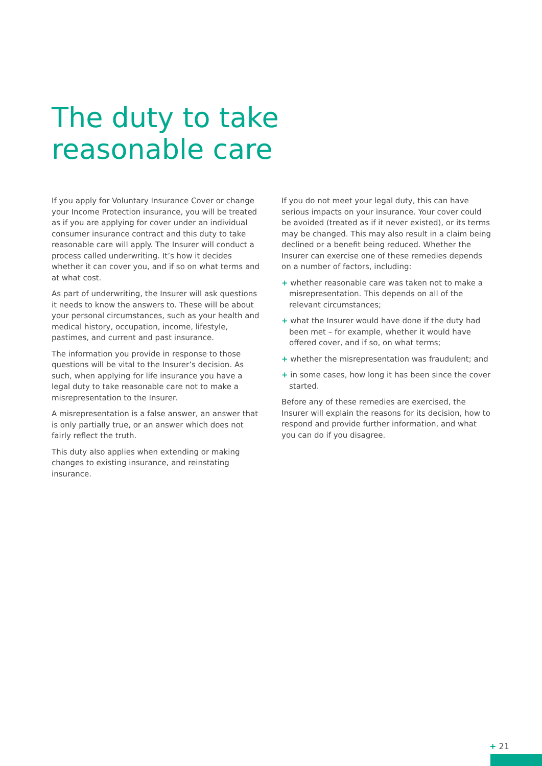The duty to take
reasonable care
If you apply for Voluntary Insurance Cover or change your Income Protection insurance, you will be treated as if you are applying for cover under an individual consumer insurance contract and this duty to take reasonable care will apply. The Insurer will conduct a process called underwriting. It’s how it decides whether it can cover you, and if so on what terms and at what cost.
As part of underwriting, the Insurer will ask questions it needs to know the answers to. These will be about your personal circumstances, such as your health and medical history, occupation, income, lifestyle, pastimes, and current and past insurance.
The information you provide in response to those questions will be vital to the Insurer’s decision. As such, when applying for life insurance you have a legal duty to take reasonable care not to make a misrepresentation to the Insurer.
A misrepresentation is a false answer, an answer that is only partially true, or an answer which does not fairly reflect the truth.
This duty also applies when extending or making changes to existing insurance, and reinstating insurance.
If you do not meet your legal duty, this can have serious impacts on your insurance. Your cover could be avoided (treated as if it never existed), or its terms may be changed. This may also result in a claim being declined or a benefit being reduced. Whether the Insurer can exercise one of these remedies depends on a number of factors, including:
+ whether reasonable care was taken not to make a misrepresentation. This depends on all of the relevant circumstances;
+ what the Insurer would have done if the duty had been met – for example, whether it would have offered cover, and if so, on what terms;
+ whether the misrepresentation was fraudulent; and
+ in some cases, how long it has been since the cover started.
Before any of these remedies are exercised, the Insurer will explain the reasons for its decision, how to respond and provide further information, and what you can do if you disagree.
+ 21